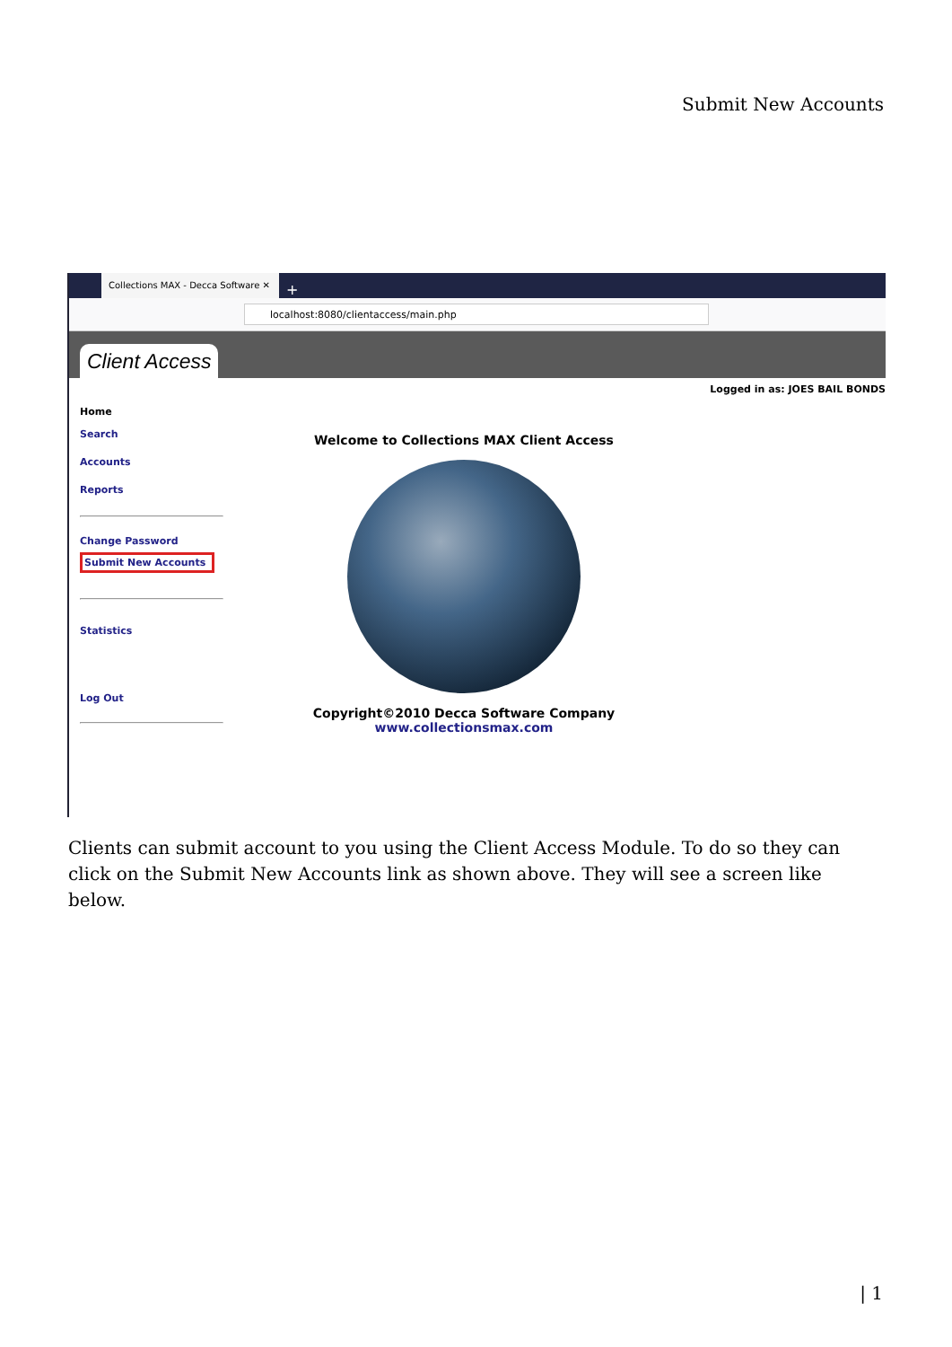Submit New Accounts
Collections MAX - Decca Software ✕
+
localhost:8080/clientaccess/main.php
Client Access
Logged in as: JOES BAIL BONDS
Home
Search
Accounts
Reports
Change Password
Submit New Accounts
Statistics
Log Out
Welcome to Collections MAX Client Access
Copyright©2010 Decca Software Company
www.collectionsmax.com
Clients can submit account to you using the Client Access Module. To do so they can click on the Submit New Accounts link as shown above. They will see a screen like below.
| 1